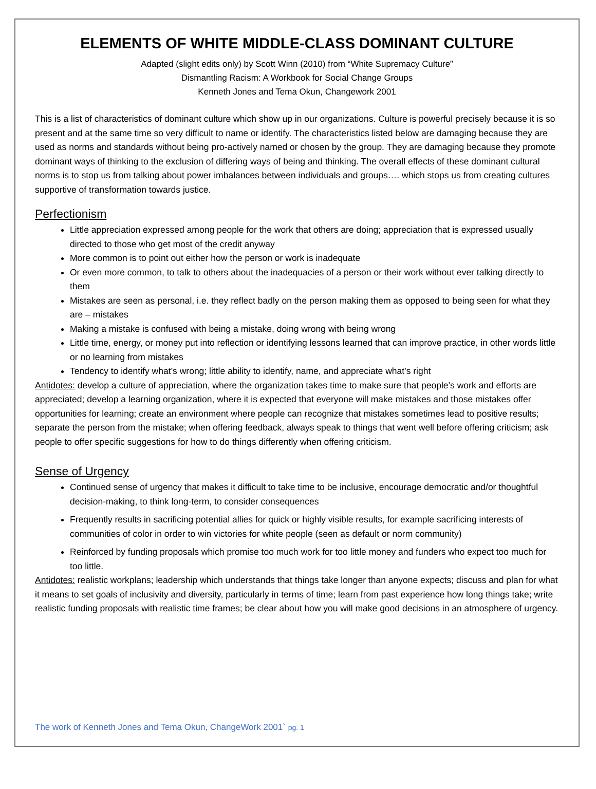ELEMENTS OF WHITE MIDDLE-CLASS DOMINANT CULTURE
Adapted (slight edits only) by Scott Winn (2010) from “White Supremacy Culture”
Dismantling Racism: A Workbook for Social Change Groups
Kenneth Jones and Tema Okun, Changework 2001
This is a list of characteristics of dominant culture which show up in our organizations. Culture is powerful precisely because it is so present and at the same time so very difficult to name or identify. The characteristics listed below are damaging because they are used as norms and standards without being pro-actively named or chosen by the group. They are damaging because they promote dominant ways of thinking to the exclusion of differing ways of being and thinking. The overall effects of these dominant cultural norms is to stop us from talking about power imbalances between individuals and groups…. which stops us from creating cultures supportive of transformation towards justice.
Perfectionism
Little appreciation expressed among people for the work that others are doing; appreciation that is expressed usually directed to those who get most of the credit anyway
More common is to point out either how the person or work is inadequate
Or even more common, to talk to others about the inadequacies of a person or their work without ever talking directly to them
Mistakes are seen as personal, i.e. they reflect badly on the person making them as opposed to being seen for what they are – mistakes
Making a mistake is confused with being a mistake, doing wrong with being wrong
Little time, energy, or money put into reflection or identifying lessons learned that can improve practice, in other words little or no learning from mistakes
Tendency to identify what’s wrong; little ability to identify, name, and appreciate what’s right
Antidotes: develop a culture of appreciation, where the organization takes time to make sure that people’s work and efforts are appreciated; develop a learning organization, where it is expected that everyone will make mistakes and those mistakes offer opportunities for learning; create an environment where people can recognize that mistakes sometimes lead to positive results; separate the person from the mistake; when offering feedback, always speak to things that went well before offering criticism; ask people to offer specific suggestions for how to do things differently when offering criticism.
Sense of Urgency
Continued sense of urgency that makes it difficult to take time to be inclusive, encourage democratic and/or thoughtful decision-making, to think long-term, to consider consequences
Frequently results in sacrificing potential allies for quick or highly visible results, for example sacrificing interests of communities of color in order to win victories for white people (seen as default or norm community)
Reinforced by funding proposals which promise too much work for too little money and funders who expect too much for too little.
Antidotes: realistic workplans; leadership which understands that things take longer than anyone expects; discuss and plan for what it means to set goals of inclusivity and diversity, particularly in terms of time; learn from past experience how long things take; write realistic funding proposals with realistic time frames; be clear about how you will make good decisions in an atmosphere of urgency.
The work of Kenneth Jones and Tema Okun, ChangeWork 2001` pg. 1